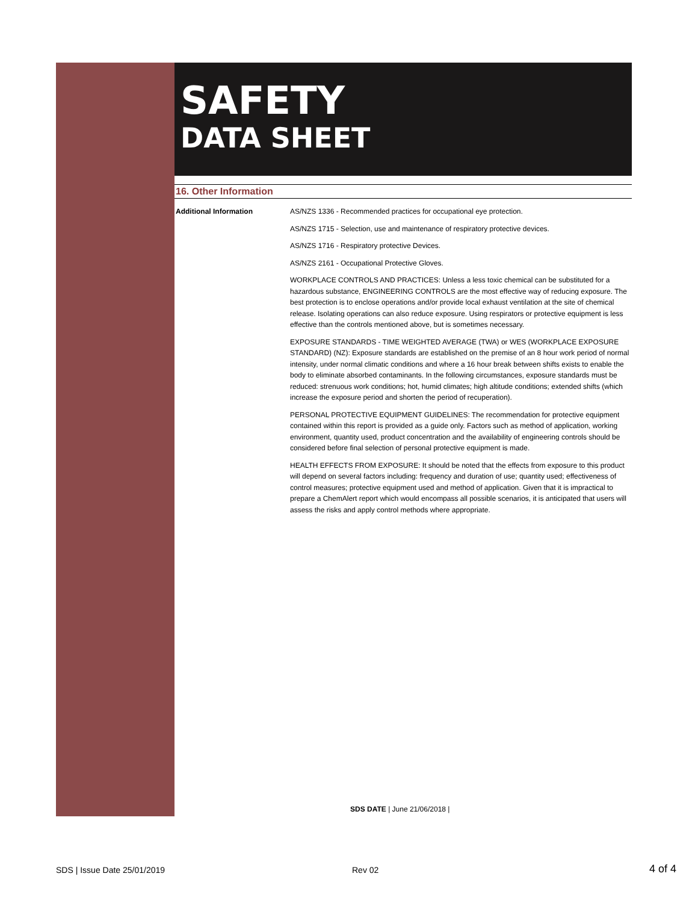SAFETY
DATA SHEET
16. Other Information
Additional Information AS/NZS 1336 - Recommended practices for occupational eye protection.
AS/NZS 1715 - Selection, use and maintenance of respiratory protective devices.
AS/NZS 1716 - Respiratory protective Devices.
AS/NZS 2161 - Occupational Protective Gloves.
WORKPLACE CONTROLS AND PRACTICES: Unless a less toxic chemical can be substituted for a hazardous substance, ENGINEERING CONTROLS are the most effective way of reducing exposure. The best protection is to enclose operations and/or provide local exhaust ventilation at the site of chemical release. Isolating operations can also reduce exposure. Using respirators or protective equipment is less effective than the controls mentioned above, but is sometimes necessary.
EXPOSURE STANDARDS - TIME WEIGHTED AVERAGE (TWA) or WES (WORKPLACE EXPOSURE STANDARD) (NZ): Exposure standards are established on the premise of an 8 hour work period of normal intensity, under normal climatic conditions and where a 16 hour break between shifts exists to enable the body to eliminate absorbed contaminants. In the following circumstances, exposure standards must be reduced: strenuous work conditions; hot, humid climates; high altitude conditions; extended shifts (which increase the exposure period and shorten the period of recuperation).
PERSONAL PROTECTIVE EQUIPMENT GUIDELINES: The recommendation for protective equipment contained within this report is provided as a guide only. Factors such as method of application, working environment, quantity used, product concentration and the availability of engineering controls should be considered before final selection of personal protective equipment is made.
HEALTH EFFECTS FROM EXPOSURE: It should be noted that the effects from exposure to this product will depend on several factors including: frequency and duration of use; quantity used; effectiveness of control measures; protective equipment used and method of application. Given that it is impractical to prepare a ChemAlert report which would encompass all possible scenarios, it is anticipated that users will assess the risks and apply control methods where appropriate.
SDS DATE | June 21/06/2018 |
SDS | Issue Date 25/01/2019 Rev 02 4 of 4